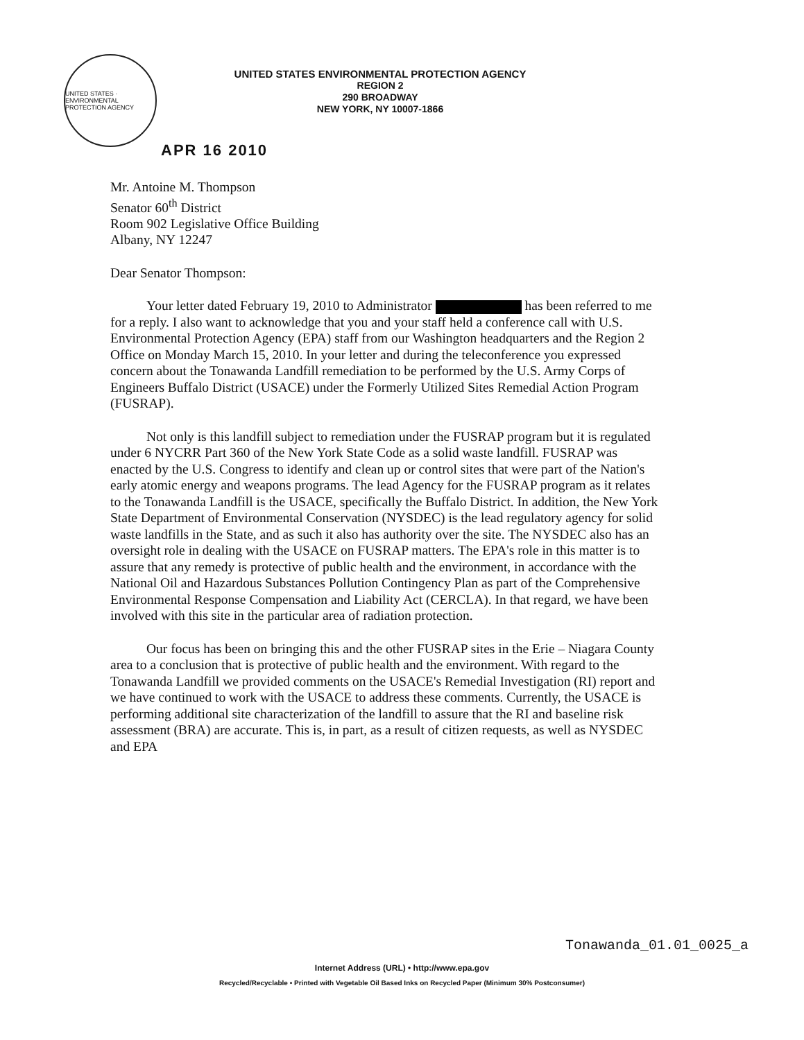UNITED STATES · ENVIRONMENTAL PROTECTION AGENCY
UNITED STATES ENVIRONMENTAL PROTECTION AGENCY
REGION 2
290 BROADWAY
NEW YORK, NY 10007-1866
APR 16 2010
Mr. Antoine M. Thompson
Senator 60<sup>th</sup> District
Room 902 Legislative Office Building
Albany, NY 12247
Dear Senator Thompson:
Your letter dated February 19, 2010 to Administrator has been referred to me for a reply. I also want to acknowledge that you and your staff held a conference call with U.S. Environmental Protection Agency (EPA) staff from our Washington headquarters and the Region 2 Office on Monday March 15, 2010. In your letter and during the teleconference you expressed concern about the Tonawanda Landfill remediation to be performed by the U.S. Army Corps of Engineers Buffalo District (USACE) under the Formerly Utilized Sites Remedial Action Program (FUSRAP).
Not only is this landfill subject to remediation under the FUSRAP program but it is regulated under 6 NYCRR Part 360 of the New York State Code as a solid waste landfill. FUSRAP was enacted by the U.S. Congress to identify and clean up or control sites that were part of the Nation's early atomic energy and weapons programs. The lead Agency for the FUSRAP program as it relates to the Tonawanda Landfill is the USACE, specifically the Buffalo District. In addition, the New York State Department of Environmental Conservation (NYSDEC) is the lead regulatory agency for solid waste landfills in the State, and as such it also has authority over the site. The NYSDEC also has an oversight role in dealing with the USACE on FUSRAP matters. The EPA's role in this matter is to assure that any remedy is protective of public health and the environment, in accordance with the National Oil and Hazardous Substances Pollution Contingency Plan as part of the Comprehensive Environmental Response Compensation and Liability Act (CERCLA). In that regard, we have been involved with this site in the particular area of radiation protection.
Our focus has been on bringing this and the other FUSRAP sites in the Erie – Niagara County area to a conclusion that is protective of public health and the environment. With regard to the Tonawanda Landfill we provided comments on the USACE's Remedial Investigation (RI) report and we have continued to work with the USACE to address these comments. Currently, the USACE is performing additional site characterization of the landfill to assure that the RI and baseline risk assessment (BRA) are accurate. This is, in part, as a result of citizen requests, as well as NYSDEC and EPA
Tonawanda_01.01_0025_a
Internet Address (URL) • http://www.epa.gov
Recycled/Recyclable • Printed with Vegetable Oil Based Inks on Recycled Paper (Minimum 30% Postconsumer)